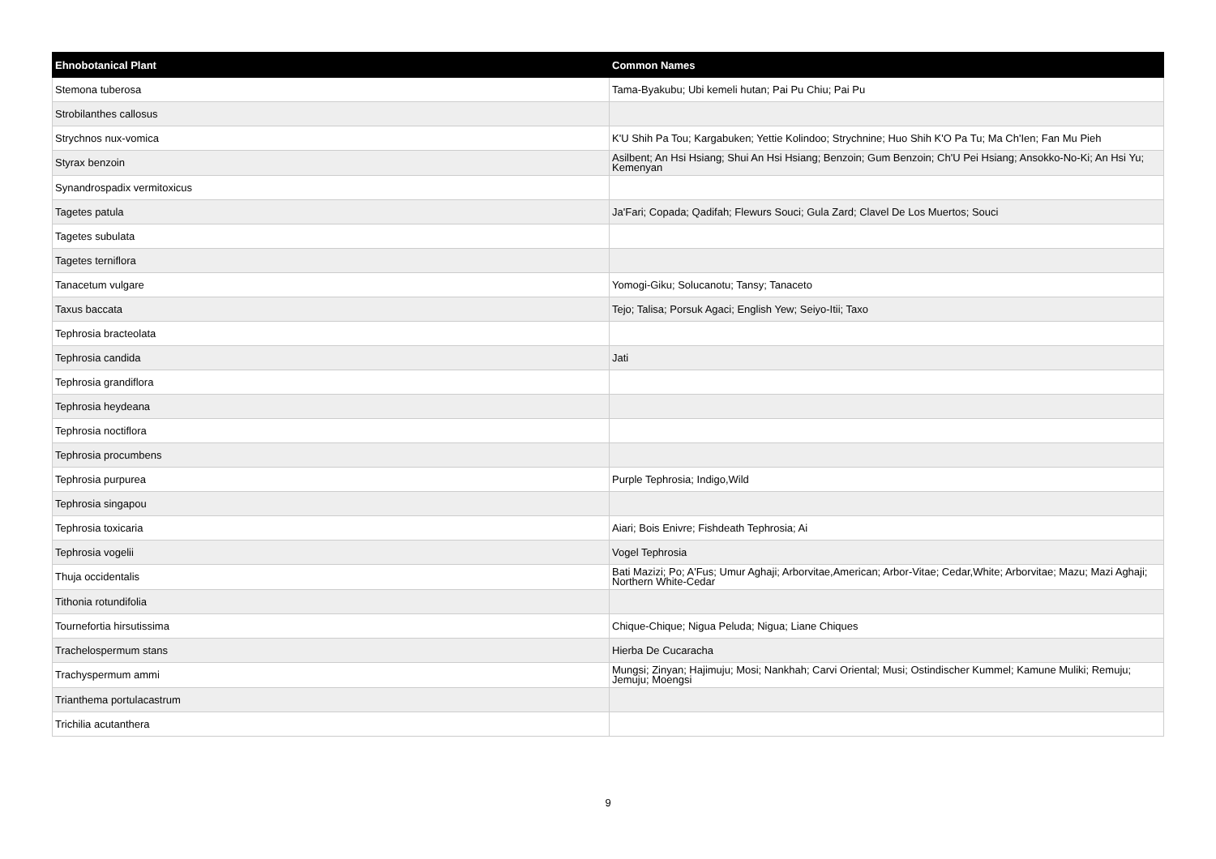| Ehnobotanical Plant | Common Names |
| --- | --- |
| Stemona tuberosa | Tama-Byakubu; Ubi kemeli hutan; Pai Pu Chiu; Pai Pu |
| Strobilanthes callosus | |
| Strychnos nux-vomica | K'U Shih Pa Tou; Kargabuken; Yettie Kolindoo; Strychnine; Huo Shih K'O Pa Tu; Ma Ch'Ien; Fan Mu Pieh |
| Styrax benzoin | Asilbent; An Hsi Hsiang; Shui An Hsi Hsiang; Benzoin; Gum Benzoin; Ch'U Pei Hsiang; Ansokko-No-Ki; An Hsi Yu; Kemenyan |
| Synandrospadix vermitoxicus | |
| Tagetes patula | Ja'Fari; Copada; Qadifah; Flewurs Souci; Gula Zard; Clavel De Los Muertos; Souci |
| Tagetes subulata | |
| Tagetes terniflora | |
| Tanacetum vulgare | Yomogi-Giku; Solucanotu; Tansy; Tanaceto |
| Taxus baccata | Tejo; Talisa; Porsuk Agaci; English Yew; Seiyo-Itii; Taxo |
| Tephrosia bracteolata | |
| Tephrosia candida | Jati |
| Tephrosia grandiflora | |
| Tephrosia heydeana | |
| Tephrosia noctiflora | |
| Tephrosia procumbens | |
| Tephrosia purpurea | Purple Tephrosia; Indigo,Wild |
| Tephrosia singapou | |
| Tephrosia toxicaria | Aiari; Bois Enivre; Fishdeath Tephrosia; Ai |
| Tephrosia vogelii | Vogel Tephrosia |
| Thuja occidentalis | Bati Mazizi; Po; A'Fus; Umur Aghaji; Arborvitae,American; Arbor-Vitae; Cedar,White; Arborvitae; Mazu; Mazi Aghaji; Northern White-Cedar |
| Tithonia rotundifolia | |
| Tournefortia hirsutissima | Chique-Chique; Nigua Peluda; Nigua; Liane Chiques |
| Trachelospermum stans | Hierba De Cucaracha |
| Trachyspermum ammi | Mungsi; Zinyan; Hajimuju; Mosi; Nankhah; Carvi Oriental; Musi; Ostindischer Kummel; Kamune Muliki; Remuju; Jemuju; Moengsi |
| Trianthema portulacastrum | |
| Trichilia acutanthera | |
9